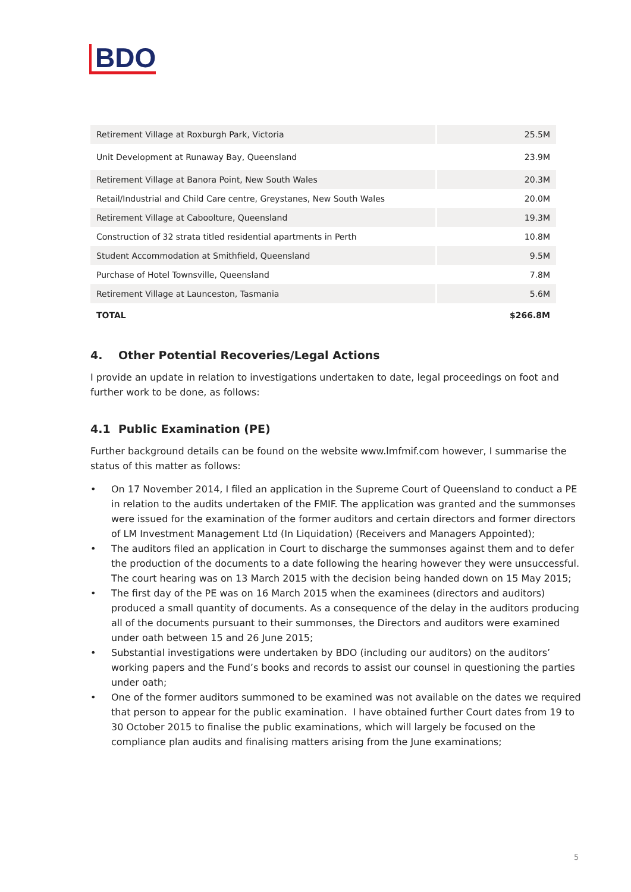BDO
| Retirement Village at Roxburgh Park, Victoria | 25.5M |
| Unit Development at Runaway Bay, Queensland | 23.9M |
| Retirement Village at Banora Point, New South Wales | 20.3M |
| Retail/Industrial and Child Care centre, Greystanes, New South Wales | 20.0M |
| Retirement Village at Caboolture, Queensland | 19.3M |
| Construction of 32 strata titled residential apartments in Perth | 10.8M |
| Student Accommodation at Smithfield, Queensland | 9.5M |
| Purchase of Hotel Townsville, Queensland | 7.8M |
| Retirement Village at Launceston, Tasmania | 5.6M |
| TOTAL | $266.8M |
4. Other Potential Recoveries/Legal Actions
I provide an update in relation to investigations undertaken to date, legal proceedings on foot and further work to be done, as follows:
4.1 Public Examination (PE)
Further background details can be found on the website www.lmfmif.com however, I summarise the status of this matter as follows:
• On 17 November 2014, I filed an application in the Supreme Court of Queensland to conduct a PE in relation to the audits undertaken of the FMIF. The application was granted and the summonses were issued for the examination of the former auditors and certain directors and former directors of LM Investment Management Ltd (In Liquidation) (Receivers and Managers Appointed);
• The auditors filed an application in Court to discharge the summonses against them and to defer the production of the documents to a date following the hearing however they were unsuccessful. The court hearing was on 13 March 2015 with the decision being handed down on 15 May 2015;
• The first day of the PE was on 16 March 2015 when the examinees (directors and auditors) produced a small quantity of documents. As a consequence of the delay in the auditors producing all of the documents pursuant to their summonses, the Directors and auditors were examined under oath between 15 and 26 June 2015;
• Substantial investigations were undertaken by BDO (including our auditors) on the auditors’ working papers and the Fund’s books and records to assist our counsel in questioning the parties under oath;
• One of the former auditors summoned to be examined was not available on the dates we required that person to appear for the public examination. I have obtained further Court dates from 19 to 30 October 2015 to finalise the public examinations, which will largely be focused on the compliance plan audits and finalising matters arising from the June examinations;
5